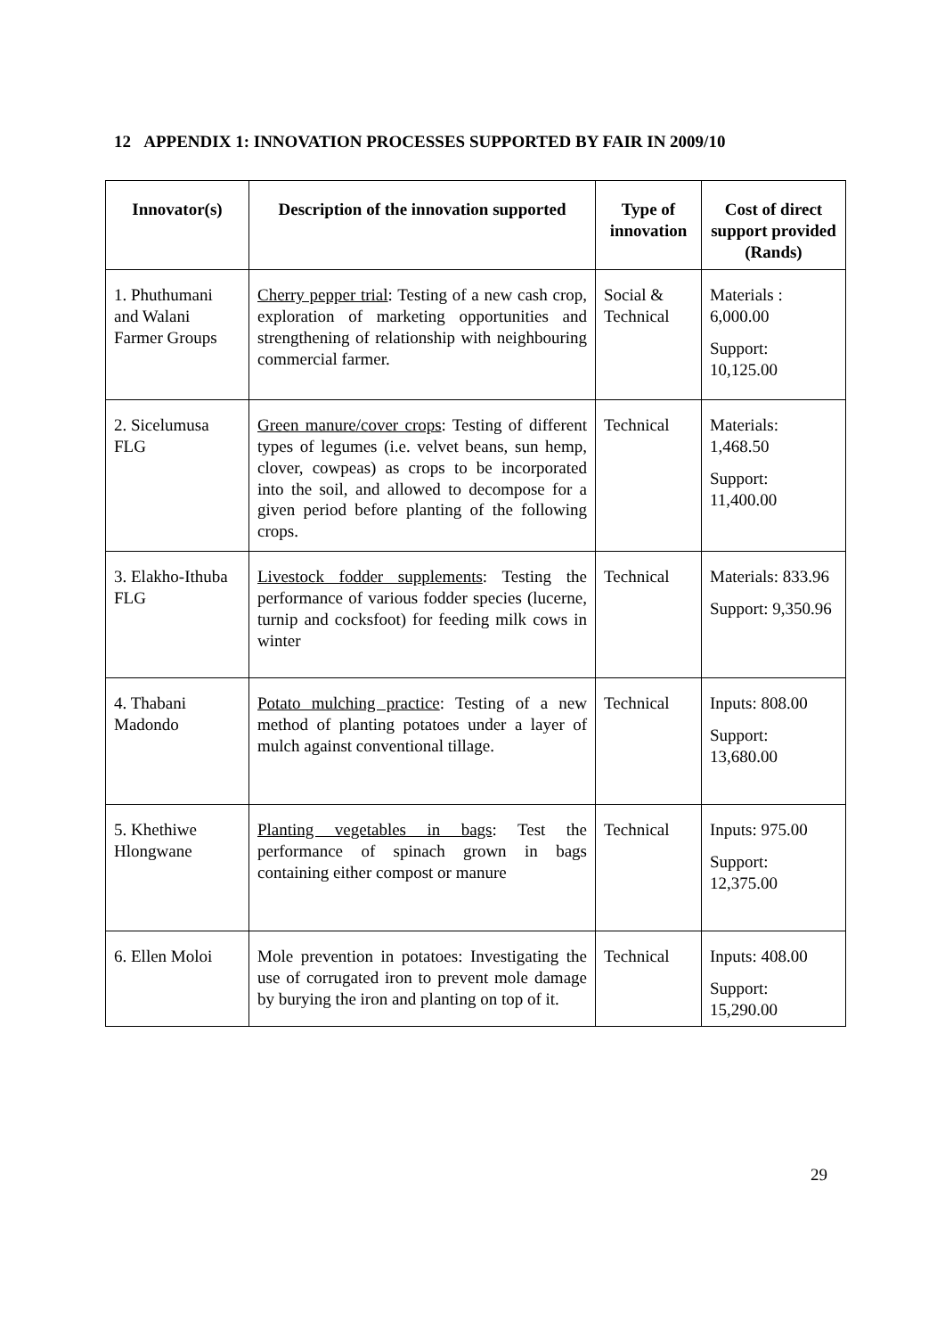12 APPENDIX 1: INNOVATION PROCESSES SUPPORTED BY FAIR IN 2009/10
| Innovator(s) | Description of the innovation supported | Type of innovation | Cost of direct support provided (Rands) |
| --- | --- | --- | --- |
| 1. Phuthumani and Walani Farmer Groups | Cherry pepper trial : Testing of a new cash crop, exploration of marketing opportunities and strengthening of relationship with neighbouring commercial farmer. | Social & Technical | Materials : 6,000.00 Support: 10,125.00 |
| 2. Sicelumusa FLG | Green manure/cover crops : Testing of different types of legumes (i.e. velvet beans, sun hemp, clover, cowpeas) as crops to be incorporated into the soil, and allowed to decompose for a given period before planting of the following crops. | Technical | Materials: 1,468.50 Support: 11,400.00 |
| 3. Elakho-Ithuba FLG | Livestock fodder supplements : Testing the performance of various fodder species (lucerne, turnip and cocksfoot) for feeding milk cows in winter | Technical | Materials: 833.96 Support: 9,350.96 |
| 4. Thabani Madondo | Potato mulching practice : Testing of a new method of planting potatoes under a layer of mulch against conventional tillage. | Technical | Inputs: 808.00 Support: 13,680.00 |
| 5. Khethiwe Hlongwane | Planting vegetables in bags : Test the performance of spinach grown in bags containing either compost or manure | Technical | Inputs: 975.00 Support: 12,375.00 |
| 6. Ellen Moloi | Mole prevention in potatoes: Investigating the use of corrugated iron to prevent mole damage by burying the iron and planting on top of it. | Technical | Inputs: 408.00 Support: 15,290.00 |
29